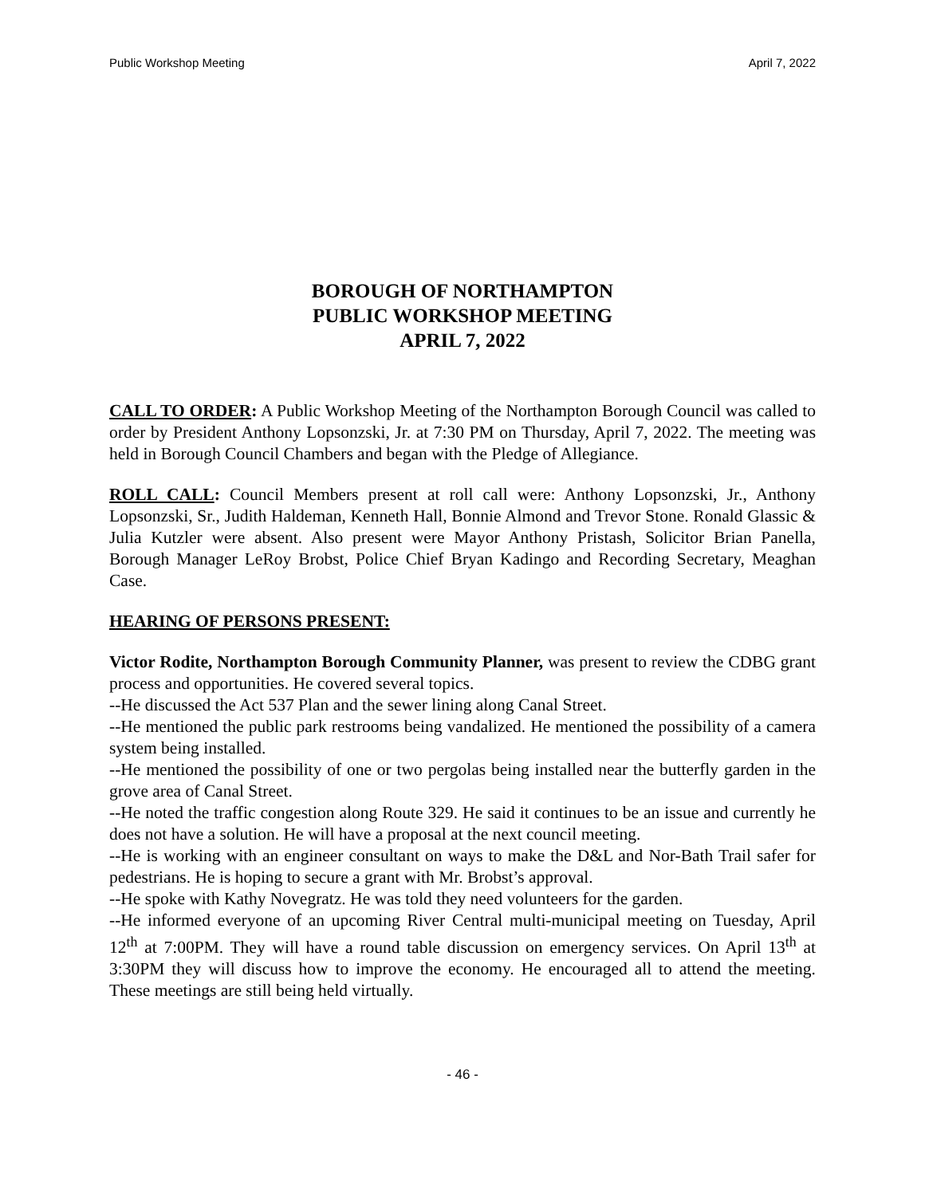Public Workshop Meeting April 7, 2022
BOROUGH OF NORTHAMPTON
PUBLIC WORKSHOP MEETING
APRIL 7, 2022
CALL TO ORDER: A Public Workshop Meeting of the Northampton Borough Council was called to order by President Anthony Lopsonzski, Jr. at 7:30 PM on Thursday, April 7, 2022. The meeting was held in Borough Council Chambers and began with the Pledge of Allegiance.
ROLL CALL: Council Members present at roll call were: Anthony Lopsonzski, Jr., Anthony Lopsonzski, Sr., Judith Haldeman, Kenneth Hall, Bonnie Almond and Trevor Stone. Ronald Glassic & Julia Kutzler were absent. Also present were Mayor Anthony Pristash, Solicitor Brian Panella, Borough Manager LeRoy Brobst, Police Chief Bryan Kadingo and Recording Secretary, Meaghan Case.
HEARING OF PERSONS PRESENT:
Victor Rodite, Northampton Borough Community Planner, was present to review the CDBG grant process and opportunities. He covered several topics.
--He discussed the Act 537 Plan and the sewer lining along Canal Street.
--He mentioned the public park restrooms being vandalized. He mentioned the possibility of a camera system being installed.
--He mentioned the possibility of one or two pergolas being installed near the butterfly garden in the grove area of Canal Street.
--He noted the traffic congestion along Route 329. He said it continues to be an issue and currently he does not have a solution. He will have a proposal at the next council meeting.
--He is working with an engineer consultant on ways to make the D&L and Nor-Bath Trail safer for pedestrians. He is hoping to secure a grant with Mr. Brobst’s approval.
--He spoke with Kathy Novegratz. He was told they need volunteers for the garden.
--He informed everyone of an upcoming River Central multi-municipal meeting on Tuesday, April 12<sup>th</sup> at 7:00PM. They will have a round table discussion on emergency services. On April 13<sup>th</sup> at 3:30PM they will discuss how to improve the economy. He encouraged all to attend the meeting. These meetings are still being held virtually.
- 46 -